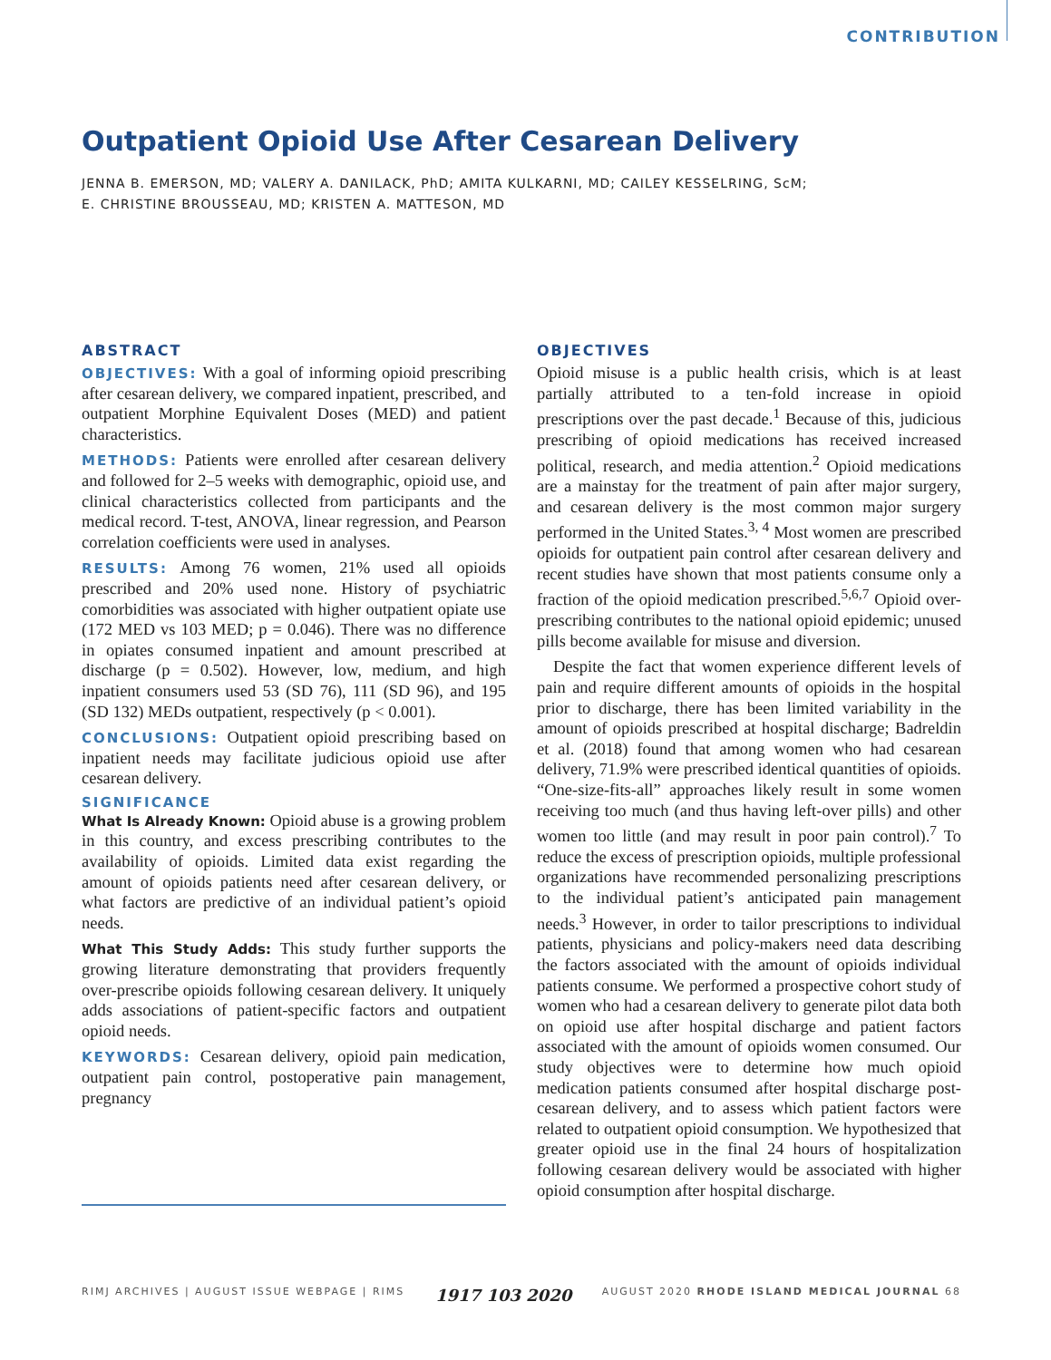CONTRIBUTION
Outpatient Opioid Use After Cesarean Delivery
JENNA B. EMERSON, MD; VALERY A. DANILACK, PhD; AMITA KULKARNI, MD; CAILEY KESSELRING, ScM;
E. CHRISTINE BROUSSEAU, MD; KRISTEN A. MATTESON, MD
ABSTRACT
OBJECTIVES: With a goal of informing opioid prescribing after cesarean delivery, we compared inpatient, prescribed, and outpatient Morphine Equivalent Doses (MED) and patient characteristics.
METHODS: Patients were enrolled after cesarean delivery and followed for 2–5 weeks with demographic, opioid use, and clinical characteristics collected from participants and the medical record. T-test, ANOVA, linear regression, and Pearson correlation coefficients were used in analyses.
RESULTS: Among 76 women, 21% used all opioids prescribed and 20% used none. History of psychiatric comorbidities was associated with higher outpatient opiate use (172 MED vs 103 MED; p = 0.046). There was no difference in opiates consumed inpatient and amount prescribed at discharge (p = 0.502). However, low, medium, and high inpatient consumers used 53 (SD 76), 111 (SD 96), and 195 (SD 132) MEDs outpatient, respectively (p < 0.001).
CONCLUSIONS: Outpatient opioid prescribing based on inpatient needs may facilitate judicious opioid use after cesarean delivery.
SIGNIFICANCE
What Is Already Known: Opioid abuse is a growing problem in this country, and excess prescribing contributes to the availability of opioids. Limited data exist regarding the amount of opioids patients need after cesarean delivery, or what factors are predictive of an individual patient’s opioid needs.
What This Study Adds: This study further supports the growing literature demonstrating that providers frequently over-prescribe opioids following cesarean delivery. It uniquely adds associations of patient-specific factors and outpatient opioid needs.
KEYWORDS: Cesarean delivery, opioid pain medication, outpatient pain control, postoperative pain management, pregnancy
OBJECTIVES
Opioid misuse is a public health crisis, which is at least partially attributed to a ten-fold increase in opioid prescriptions over the past decade.<sup>1</sup> Because of this, judicious prescribing of opioid medications has received increased political, research, and media attention.<sup>2</sup> Opioid medications are a mainstay for the treatment of pain after major surgery, and cesarean delivery is the most common major surgery performed in the United States.<sup>3, 4</sup> Most women are prescribed opioids for outpatient pain control after cesarean delivery and recent studies have shown that most patients consume only a fraction of the opioid medication prescribed.<sup>5,6,7</sup> Opioid over-prescribing contributes to the national opioid epidemic; unused pills become available for misuse and diversion.
Despite the fact that women experience different levels of pain and require different amounts of opioids in the hospital prior to discharge, there has been limited variability in the amount of opioids prescribed at hospital discharge; Badreldin et al. (2018) found that among women who had cesarean delivery, 71.9% were prescribed identical quantities of opioids. “One-size-fits-all” approaches likely result in some women receiving too much (and thus having left-over pills) and other women too little (and may result in poor pain control).<sup>7</sup> To reduce the excess of prescription opioids, multiple professional organizations have recommended personalizing prescriptions to the individual patient’s anticipated pain management needs.<sup>3</sup> However, in order to tailor prescriptions to individual patients, physicians and policy-makers need data describing the factors associated with the amount of opioids individual patients consume. We performed a prospective cohort study of women who had a cesarean delivery to generate pilot data both on opioid use after hospital discharge and patient factors associated with the amount of opioids women consumed. Our study objectives were to determine how much opioid medication patients consumed after hospital discharge post-cesarean delivery, and to assess which patient factors were related to outpatient opioid consumption. We hypothesized that greater opioid use in the final 24 hours of hospitalization following cesarean delivery would be associated with higher opioid consumption after hospital discharge.
RIMJ ARCHIVES | AUGUST ISSUE WEBPAGE | RIMS 1917 103 2020 AUGUST 2020 RHODE ISLAND MEDICAL JOURNAL 68